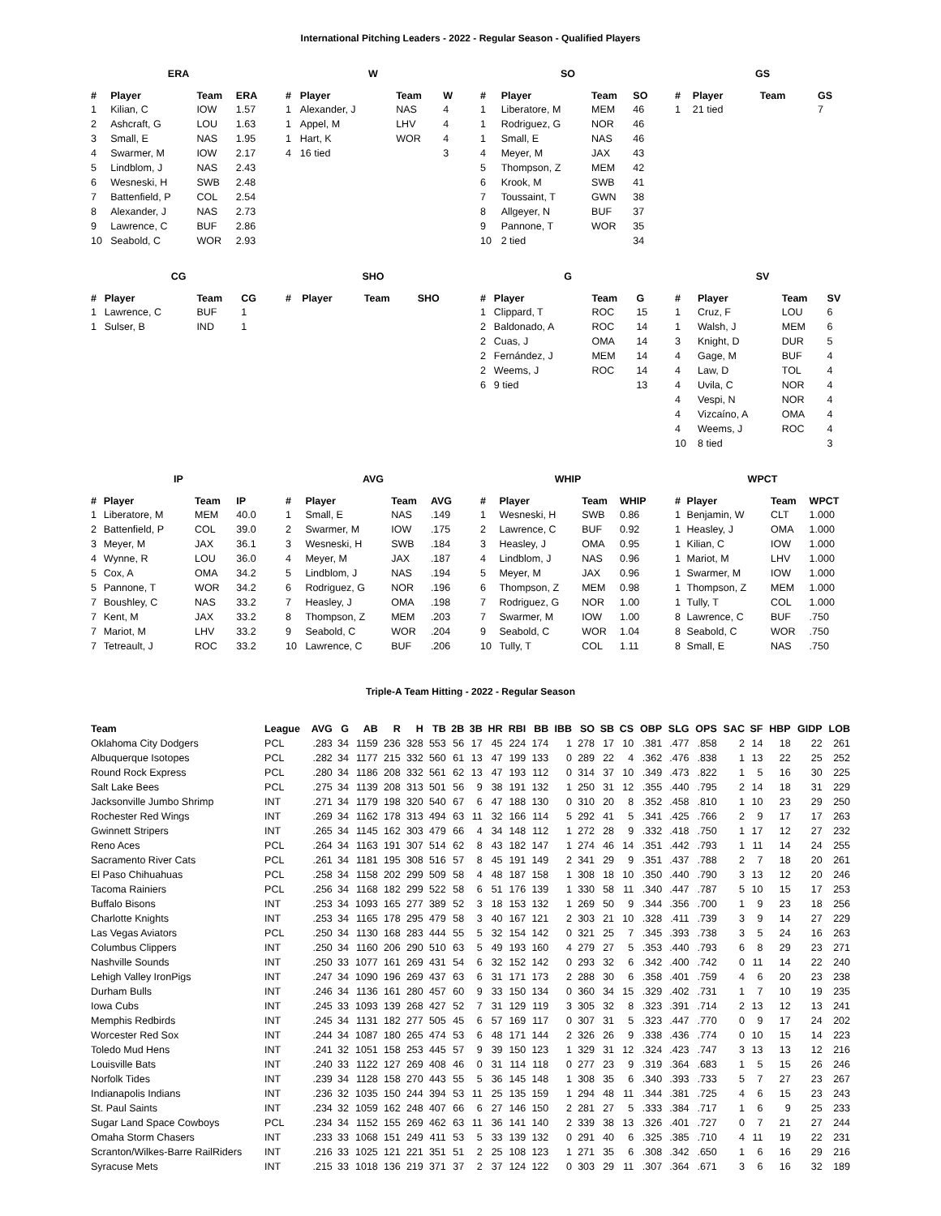International Pitching Leaders - 2022 - Regular Season - Qualified Players
ERA
| # | Player | Team | ERA |
| --- | --- | --- | --- |
| 1 | Kilian, C | IOW | 1.57 |
| 2 | Ashcraft, G | LOU | 1.63 |
| 3 | Small, E | NAS | 1.95 |
| 4 | Swarmer, M | IOW | 2.17 |
| 5 | Lindblom, J | NAS | 2.43 |
| 6 | Wesneski, H | SWB | 2.48 |
| 7 | Battenfield, P | COL | 2.54 |
| 8 | Alexander, J | NAS | 2.73 |
| 9 | Lawrence, C | BUF | 2.86 |
| 10 | Seabold, C | WOR | 2.93 |
W
| # | Player | Team | W |
| --- | --- | --- | --- |
| 1 | Alexander, J | NAS | 4 |
| 1 | Appel, M | LHV | 4 |
| 1 | Hart, K | WOR | 4 |
| 4 | 16 tied | | 3 |
SO
| # | Player | Team | SO |
| --- | --- | --- | --- |
| 1 | Liberatore, M | MEM | 46 |
| 1 | Rodriguez, G | NOR | 46 |
| 1 | Small, E | NAS | 46 |
| 4 | Meyer, M | JAX | 43 |
| 5 | Thompson, Z | MEM | 42 |
| 6 | Krook, M | SWB | 41 |
| 7 | Toussaint, T | GWN | 38 |
| 8 | Allgeyer, N | BUF | 37 |
| 9 | Pannone, T | WOR | 35 |
| 10 | 2 tied | | 34 |
GS
| # | Player | Team | GS |
| --- | --- | --- | --- |
| 1 | 21 tied | | 7 |
CG
| # | Player | Team | CG |
| --- | --- | --- | --- |
| 1 | Lawrence, C | BUF | 1 |
| 1 | Sulser, B | IND | 1 |
SHO
| # | Player | Team | SHO |
| --- | --- | --- | --- |
G
| # | Player | Team | G |
| --- | --- | --- | --- |
| 1 | Clippard, T | ROC | 15 |
| 2 | Baldonado, A | ROC | 14 |
| 2 | Cuas, J | OMA | 14 |
| 2 | Fernández, J | MEM | 14 |
| 2 | Weems, J | ROC | 14 |
| 6 | 9 tied | | 13 |
SV
| # | Player | Team | SV |
| --- | --- | --- | --- |
| 1 | Cruz, F | LOU | 6 |
| 1 | Walsh, J | MEM | 6 |
| 3 | Knight, D | DUR | 5 |
| 4 | Gage, M | BUF | 4 |
| 4 | Law, D | TOL | 4 |
| 4 | Uvila, C | NOR | 4 |
| 4 | Vespi, N | NOR | 4 |
| 4 | Vizcaíno, A | OMA | 4 |
| 4 | Weems, J | ROC | 4 |
| 10 | 8 tied | | 3 |
IP
| # | Player | Team | IP |
| --- | --- | --- | --- |
| 1 | Liberatore, M | MEM | 40.0 |
| 2 | Battenfield, P | COL | 39.0 |
| 3 | Meyer, M | JAX | 36.1 |
| 4 | Wynne, R | LOU | 36.0 |
| 5 | Cox, A | OMA | 34.2 |
| 5 | Pannone, T | WOR | 34.2 |
| 7 | Boushley, C | NAS | 33.2 |
| 7 | Kent, M | JAX | 33.2 |
| 7 | Mariot, M | LHV | 33.2 |
| 7 | Tetreault, J | ROC | 33.2 |
AVG
| # | Player | Team | AVG |
| --- | --- | --- | --- |
| 1 | Small, E | NAS | .149 |
| 2 | Swarmer, M | IOW | .175 |
| 3 | Wesneski, H | SWB | .184 |
| 4 | Meyer, M | JAX | .187 |
| 5 | Lindblom, J | NAS | .194 |
| 6 | Rodriguez, G | NOR | .196 |
| 7 | Heasley, J | OMA | .198 |
| 8 | Thompson, Z | MEM | .203 |
| 9 | Seabold, C | WOR | .204 |
| 10 | Lawrence, C | BUF | .206 |
WHIP
| # | Player | Team | WHIP |
| --- | --- | --- | --- |
| 1 | Wesneski, H | SWB | 0.86 |
| 2 | Lawrence, C | BUF | 0.92 |
| 3 | Heasley, J | OMA | 0.95 |
| 4 | Lindblom, J | NAS | 0.96 |
| 5 | Meyer, M | JAX | 0.96 |
| 6 | Thompson, Z | MEM | 0.98 |
| 7 | Rodriguez, G | NOR | 1.00 |
| 7 | Swarmer, M | IOW | 1.00 |
| 9 | Seabold, C | WOR | 1.04 |
| 10 | Tully, T | COL | 1.11 |
WPCT
| # | Player | Team | WPCT |
| --- | --- | --- | --- |
| 1 | Benjamin, W | CLT | 1.000 |
| 1 | Heasley, J | OMA | 1.000 |
| 1 | Kilian, C | IOW | 1.000 |
| 1 | Mariot, M | LHV | 1.000 |
| 1 | Swarmer, M | IOW | 1.000 |
| 1 | Thompson, Z | MEM | 1.000 |
| 1 | Tully, T | COL | 1.000 |
| 8 | Lawrence, C | BUF | .750 |
| 8 | Seabold, C | WOR | .750 |
| 8 | Small, E | NAS | .750 |
Triple-A Team Hitting - 2022 - Regular Season
| Team | League | AVG | G | AB | R | H | TB | 2B | 3B | HR | RBI | BB | IBB | SO | SB | CS | OBP | SLG | OPS | SAC | SF | HBP | GIDP | LOB |
| --- | --- | --- | --- | --- | --- | --- | --- | --- | --- | --- | --- | --- | --- | --- | --- | --- | --- | --- | --- | --- | --- | --- | --- | --- |
| Oklahoma City Dodgers | PCL | .283 | 34 | 1159 | 236 | 328 | 553 | 56 | 17 | 45 | 224 | 174 | 1 | 278 | 17 | 10 | .381 | .477 | .858 | 2 | 14 | 18 | 22 | 261 |
| Albuquerque Isotopes | PCL | .282 | 34 | 1177 | 215 | 332 | 560 | 61 | 13 | 47 | 199 | 133 | 0 | 289 | 22 | 4 | .362 | .476 | .838 | 1 | 13 | 22 | 25 | 252 |
| Round Rock Express | PCL | .280 | 34 | 1186 | 208 | 332 | 561 | 62 | 13 | 47 | 193 | 112 | 0 | 314 | 37 | 10 | .349 | .473 | .822 | 1 | 5 | 16 | 30 | 225 |
| Salt Lake Bees | PCL | .275 | 34 | 1139 | 208 | 313 | 501 | 56 | 9 | 38 | 191 | 132 | 1 | 250 | 31 | 12 | .355 | .440 | .795 | 2 | 14 | 18 | 31 | 229 |
| Jacksonville Jumbo Shrimp | INT | .271 | 34 | 1179 | 198 | 320 | 540 | 67 | 6 | 47 | 188 | 130 | 0 | 310 | 20 | 8 | .352 | .458 | .810 | 1 | 10 | 23 | 29 | 250 |
| Rochester Red Wings | INT | .269 | 34 | 1162 | 178 | 313 | 494 | 63 | 11 | 32 | 166 | 114 | 5 | 292 | 41 | 5 | .341 | .425 | .766 | 2 | 9 | 17 | 17 | 263 |
| Gwinnett Stripers | INT | .265 | 34 | 1145 | 162 | 303 | 479 | 66 | 4 | 34 | 148 | 112 | 1 | 272 | 28 | 9 | .332 | .418 | .750 | 1 | 17 | 12 | 27 | 232 |
| Reno Aces | PCL | .264 | 34 | 1163 | 191 | 307 | 514 | 62 | 8 | 43 | 182 | 147 | 1 | 274 | 46 | 14 | .351 | .442 | .793 | 1 | 11 | 14 | 24 | 255 |
| Sacramento River Cats | PCL | .261 | 34 | 1181 | 195 | 308 | 516 | 57 | 8 | 45 | 191 | 149 | 2 | 341 | 29 | 9 | .351 | .437 | .788 | 2 | 7 | 18 | 20 | 261 |
| El Paso Chihuahuas | PCL | .258 | 34 | 1158 | 202 | 299 | 509 | 58 | 4 | 48 | 187 | 158 | 1 | 308 | 18 | 10 | .350 | .440 | .790 | 3 | 13 | 12 | 20 | 246 |
| Tacoma Rainiers | PCL | .256 | 34 | 1168 | 182 | 299 | 522 | 58 | 6 | 51 | 176 | 139 | 1 | 330 | 58 | 11 | .340 | .447 | .787 | 5 | 10 | 15 | 17 | 253 |
| Buffalo Bisons | INT | .253 | 34 | 1093 | 165 | 277 | 389 | 52 | 3 | 18 | 153 | 132 | 1 | 269 | 50 | 9 | .344 | .356 | .700 | 1 | 9 | 23 | 18 | 256 |
| Charlotte Knights | INT | .253 | 34 | 1165 | 178 | 295 | 479 | 58 | 3 | 40 | 167 | 121 | 2 | 303 | 21 | 10 | .328 | .411 | .739 | 3 | 9 | 14 | 27 | 229 |
| Las Vegas Aviators | PCL | .250 | 34 | 1130 | 168 | 283 | 444 | 55 | 5 | 32 | 154 | 142 | 0 | 321 | 25 | 7 | .345 | .393 | .738 | 3 | 5 | 24 | 16 | 263 |
| Columbus Clippers | INT | .250 | 34 | 1160 | 206 | 290 | 510 | 63 | 5 | 49 | 193 | 160 | 4 | 279 | 27 | 5 | .353 | .440 | .793 | 6 | 8 | 29 | 23 | 271 |
| Nashville Sounds | INT | .250 | 33 | 1077 | 161 | 269 | 431 | 54 | 6 | 32 | 152 | 142 | 0 | 293 | 32 | 6 | .342 | .400 | .742 | 0 | 11 | 14 | 22 | 240 |
| Lehigh Valley IronPigs | INT | .247 | 34 | 1090 | 196 | 269 | 437 | 63 | 6 | 31 | 171 | 173 | 2 | 288 | 30 | 6 | .358 | .401 | .759 | 4 | 6 | 20 | 23 | 238 |
| Durham Bulls | INT | .246 | 34 | 1136 | 161 | 280 | 457 | 60 | 9 | 33 | 150 | 134 | 0 | 360 | 34 | 15 | .329 | .402 | .731 | 1 | 7 | 10 | 19 | 235 |
| Iowa Cubs | INT | .245 | 33 | 1093 | 139 | 268 | 427 | 52 | 7 | 31 | 129 | 119 | 3 | 305 | 32 | 8 | .323 | .391 | .714 | 2 | 13 | 12 | 13 | 241 |
| Memphis Redbirds | INT | .245 | 34 | 1131 | 182 | 277 | 505 | 45 | 6 | 57 | 169 | 117 | 0 | 307 | 31 | 5 | .323 | .447 | .770 | 0 | 9 | 17 | 24 | 202 |
| Worcester Red Sox | INT | .244 | 34 | 1087 | 180 | 265 | 474 | 53 | 6 | 48 | 171 | 144 | 2 | 326 | 26 | 9 | .338 | .436 | .774 | 0 | 10 | 15 | 14 | 223 |
| Toledo Mud Hens | INT | .241 | 32 | 1051 | 158 | 253 | 445 | 57 | 9 | 39 | 150 | 123 | 1 | 329 | 31 | 12 | .324 | .423 | .747 | 3 | 13 | 13 | 12 | 216 |
| Louisville Bats | INT | .240 | 33 | 1122 | 127 | 269 | 408 | 46 | 0 | 31 | 114 | 118 | 0 | 277 | 23 | 9 | .319 | .364 | .683 | 1 | 5 | 15 | 26 | 246 |
| Norfolk Tides | INT | .239 | 34 | 1128 | 158 | 270 | 443 | 55 | 5 | 36 | 145 | 148 | 1 | 308 | 35 | 6 | .340 | .393 | .733 | 5 | 7 | 27 | 23 | 267 |
| Indianapolis Indians | INT | .236 | 32 | 1035 | 150 | 244 | 394 | 53 | 11 | 25 | 135 | 159 | 1 | 294 | 48 | 11 | .344 | .381 | .725 | 4 | 6 | 15 | 23 | 243 |
| St. Paul Saints | INT | .234 | 32 | 1059 | 162 | 248 | 407 | 66 | 6 | 27 | 146 | 150 | 2 | 281 | 27 | 5 | .333 | .384 | .717 | 1 | 6 | 9 | 25 | 233 |
| Sugar Land Space Cowboys | PCL | .234 | 34 | 1152 | 155 | 269 | 462 | 63 | 11 | 36 | 141 | 140 | 2 | 339 | 38 | 13 | .326 | .401 | .727 | 0 | 7 | 21 | 27 | 244 |
| Omaha Storm Chasers | INT | .233 | 33 | 1068 | 151 | 249 | 411 | 53 | 5 | 33 | 139 | 132 | 0 | 291 | 40 | 6 | .325 | .385 | .710 | 4 | 11 | 19 | 22 | 231 |
| Scranton/Wilkes-Barre RailRiders | INT | .216 | 33 | 1025 | 121 | 221 | 351 | 51 | 2 | 25 | 108 | 123 | 1 | 271 | 35 | 6 | .308 | .342 | .650 | 1 | 6 | 16 | 29 | 216 |
| Syracuse Mets | INT | .215 | 33 | 1018 | 136 | 219 | 371 | 37 | 2 | 37 | 124 | 122 | 0 | 303 | 29 | 11 | .307 | .364 | .671 | 3 | 6 | 16 | 32 | 189 |